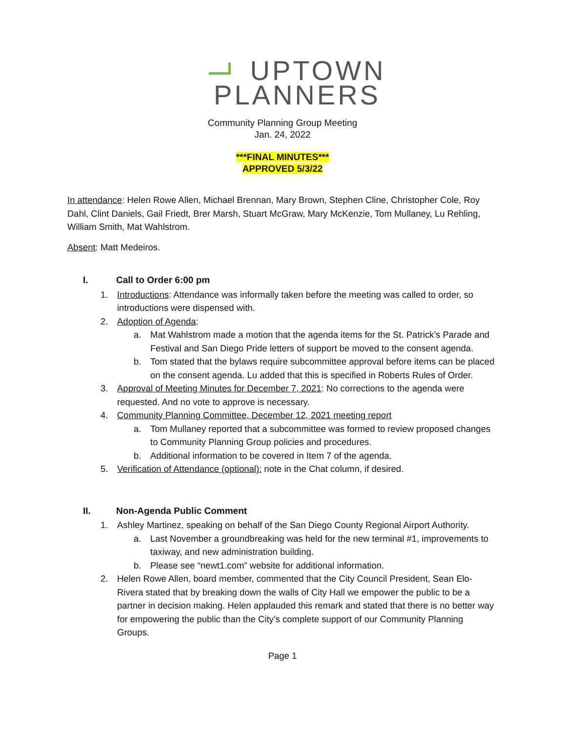UPTOWN
PLANNERS
Community Planning Group Meeting
Jan. 24, 2022
***FINAL MINUTES***
APPROVED 5/3/22
In attendance: Helen Rowe Allen, Michael Brennan, Mary Brown, Stephen Cline, Christopher Cole, Roy Dahl, Clint Daniels, Gail Friedt, Brer Marsh, Stuart McGraw, Mary McKenzie, Tom Mullaney, Lu Rehling, William Smith, Mat Wahlstrom.
Absent: Matt Medeiros.
I. Call to Order 6:00 pm
1. Introductions: Attendance was informally taken before the meeting was called to order, so introductions were dispensed with.
2. Adoption of Agenda:
a. Mat Wahlstrom made a motion that the agenda items for the St. Patrick’s Parade and Festival and San Diego Pride letters of support be moved to the consent agenda.
b. Tom stated that the bylaws require subcommittee approval before items can be placed on the consent agenda. Lu added that this is specified in Roberts Rules of Order.
3. Approval of Meeting Minutes for December 7, 2021: No corrections to the agenda were requested. And no vote to approve is necessary.
4. Community Planning Committee, December 12, 2021 meeting report
a. Tom Mullaney reported that a subcommittee was formed to review proposed changes to Community Planning Group policies and procedures.
b. Additional information to be covered in Item 7 of the agenda.
5. Verification of Attendance (optional): note in the Chat column, if desired.
II. Non-Agenda Public Comment
1. Ashley Martinez, speaking on behalf of the San Diego County Regional Airport Authority.
a. Last November a groundbreaking was held for the new terminal #1, improvements to taxiway, and new administration building.
b. Please see “newt1.com” website for additional information.
2. Helen Rowe Allen, board member, commented that the City Council President, Sean Elo-Rivera stated that by breaking down the walls of City Hall we empower the public to be a partner in decision making. Helen applauded this remark and stated that there is no better way for empowering the public than the City’s complete support of our Community Planning Groups.
Page 1